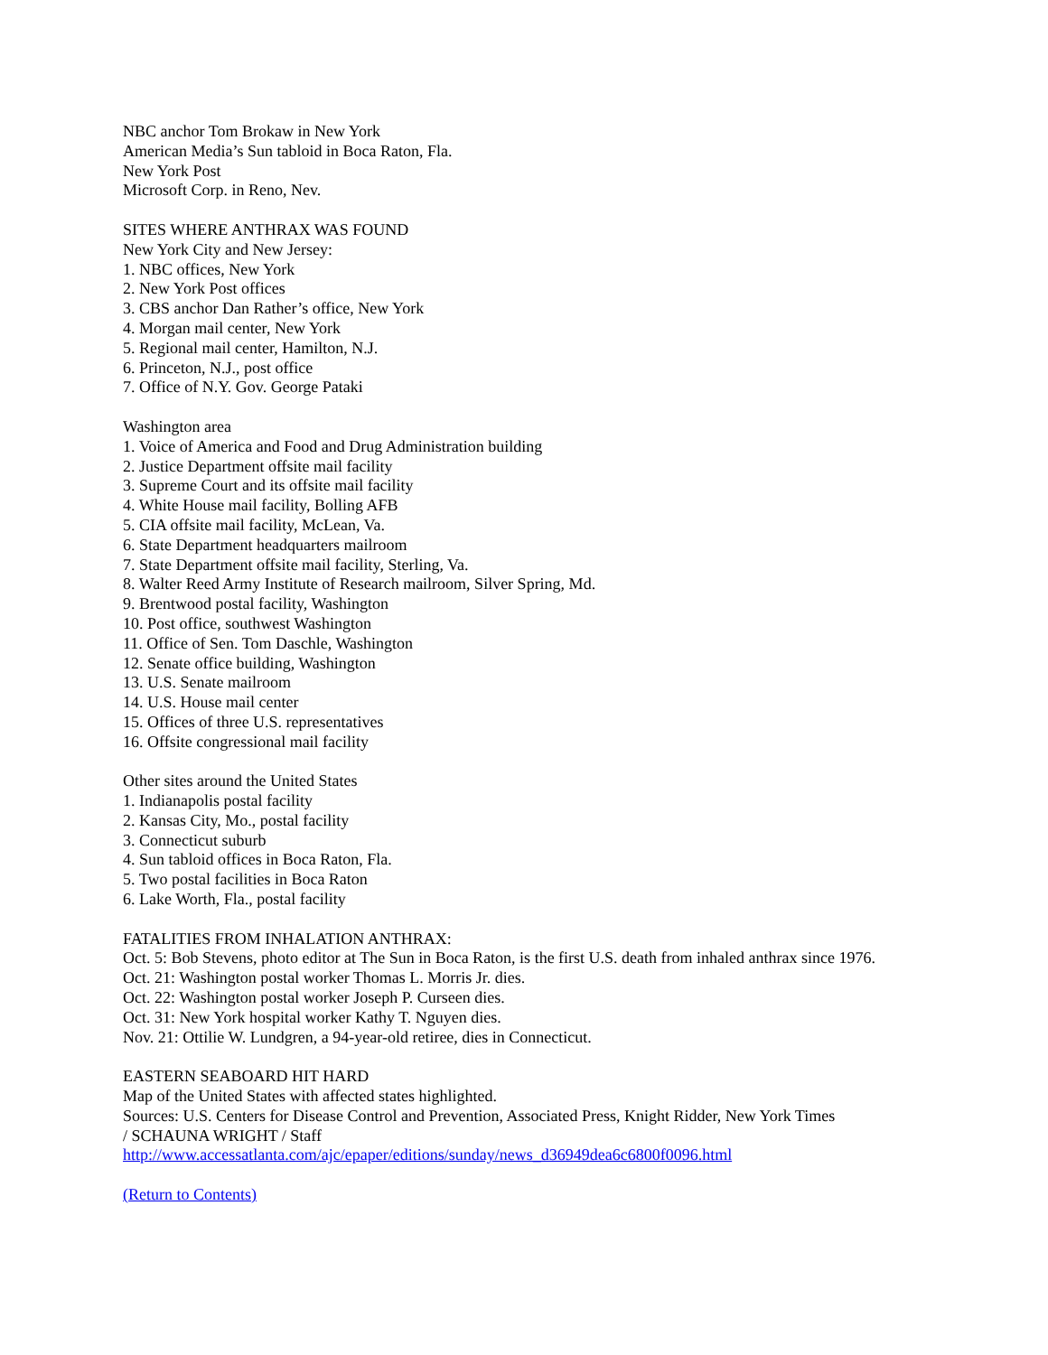NBC anchor Tom Brokaw in New York
American Media’s Sun tabloid in Boca Raton, Fla.
New York Post
Microsoft Corp. in Reno, Nev.
SITES WHERE ANTHRAX WAS FOUND
New York City and New Jersey:
1. NBC offices, New York
2. New York Post offices
3. CBS anchor Dan Rather’s office, New York
4. Morgan mail center, New York
5. Regional mail center, Hamilton, N.J.
6. Princeton, N.J., post office
7. Office of N.Y. Gov. George Pataki
Washington area
1. Voice of America and Food and Drug Administration building
2. Justice Department offsite mail facility
3. Supreme Court and its offsite mail facility
4. White House mail facility, Bolling AFB
5. CIA offsite mail facility, McLean, Va.
6. State Department headquarters mailroom
7. State Department offsite mail facility, Sterling, Va.
8. Walter Reed Army Institute of Research mailroom, Silver Spring, Md.
9. Brentwood postal facility, Washington
10. Post office, southwest Washington
11. Office of Sen. Tom Daschle, Washington
12. Senate office building, Washington
13. U.S. Senate mailroom
14. U.S. House mail center
15. Offices of three U.S. representatives
16. Offsite congressional mail facility
Other sites around the United States
1. Indianapolis postal facility
2. Kansas City, Mo., postal facility
3. Connecticut suburb
4. Sun tabloid offices in Boca Raton, Fla.
5. Two postal facilities in Boca Raton
6. Lake Worth, Fla., postal facility
FATALITIES FROM INHALATION ANTHRAX:
Oct. 5: Bob Stevens, photo editor at The Sun in Boca Raton, is the first U.S. death from inhaled anthrax since 1976.
Oct. 21: Washington postal worker Thomas L. Morris Jr. dies.
Oct. 22: Washington postal worker Joseph P. Curseen dies.
Oct. 31: New York hospital worker Kathy T. Nguyen dies.
Nov. 21: Ottilie W. Lundgren, a 94-year-old retiree, dies in Connecticut.
EASTERN SEABOARD HIT HARD
Map of the United States with affected states highlighted.
Sources: U.S. Centers for Disease Control and Prevention, Associated Press, Knight Ridder, New York Times
/ SCHAUNA WRIGHT / Staff
http://www.accessatlanta.com/ajc/epaper/editions/sunday/news_d36949dea6c6800f0096.html
(Return to Contents)